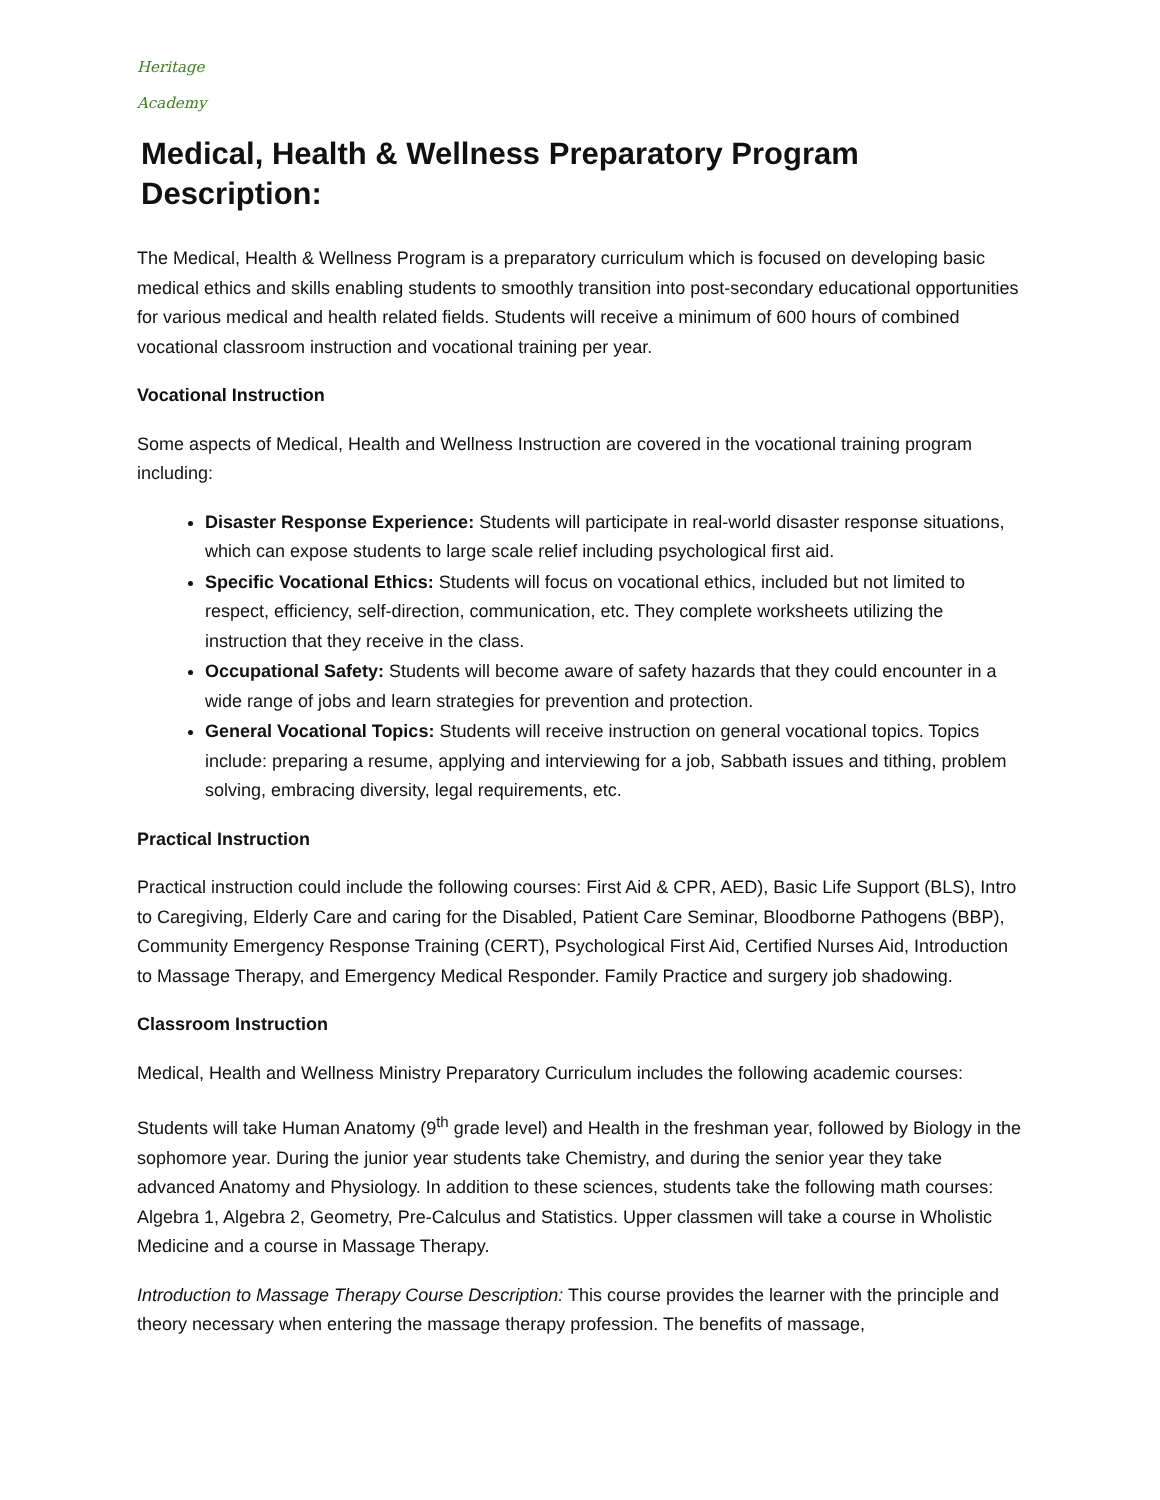Heritage
Academy
Medical, Health & Wellness Preparatory Program Description:
The Medical, Health & Wellness Program is a preparatory curriculum which is focused on developing basic medical ethics and skills enabling students to smoothly transition into post-secondary educational opportunities for various medical and health related fields. Students will receive a minimum of 600 hours of combined vocational classroom instruction and vocational training per year.
Vocational Instruction
Some aspects of Medical, Health and Wellness Instruction are covered in the vocational training program including:
Disaster Response Experience: Students will participate in real-world disaster response situations, which can expose students to large scale relief including psychological first aid.
Specific Vocational Ethics: Students will focus on vocational ethics, included but not limited to respect, efficiency, self-direction, communication, etc. They complete worksheets utilizing the instruction that they receive in the class.
Occupational Safety: Students will become aware of safety hazards that they could encounter in a wide range of jobs and learn strategies for prevention and protection.
General Vocational Topics: Students will receive instruction on general vocational topics. Topics include: preparing a resume, applying and interviewing for a job, Sabbath issues and tithing, problem solving, embracing diversity, legal requirements, etc.
Practical Instruction
Practical instruction could include the following courses: First Aid & CPR, AED), Basic Life Support (BLS), Intro to Caregiving, Elderly Care and caring for the Disabled, Patient Care Seminar, Bloodborne Pathogens (BBP), Community Emergency Response Training (CERT), Psychological First Aid, Certified Nurses Aid, Introduction to Massage Therapy, and Emergency Medical Responder. Family Practice and surgery job shadowing.
Classroom Instruction
Medical, Health and Wellness Ministry Preparatory Curriculum includes the following academic courses:
Students will take Human Anatomy (9<sup>th</sup> grade level) and Health in the freshman year, followed by Biology in the sophomore year. During the junior year students take Chemistry, and during the senior year they take advanced Anatomy and Physiology. In addition to these sciences, students take the following math courses: Algebra 1, Algebra 2, Geometry, Pre-Calculus and Statistics. Upper classmen will take a course in Wholistic Medicine and a course in Massage Therapy.
Introduction to Massage Therapy Course Description: This course provides the learner with the principle and theory necessary when entering the massage therapy profession. The benefits of massage,